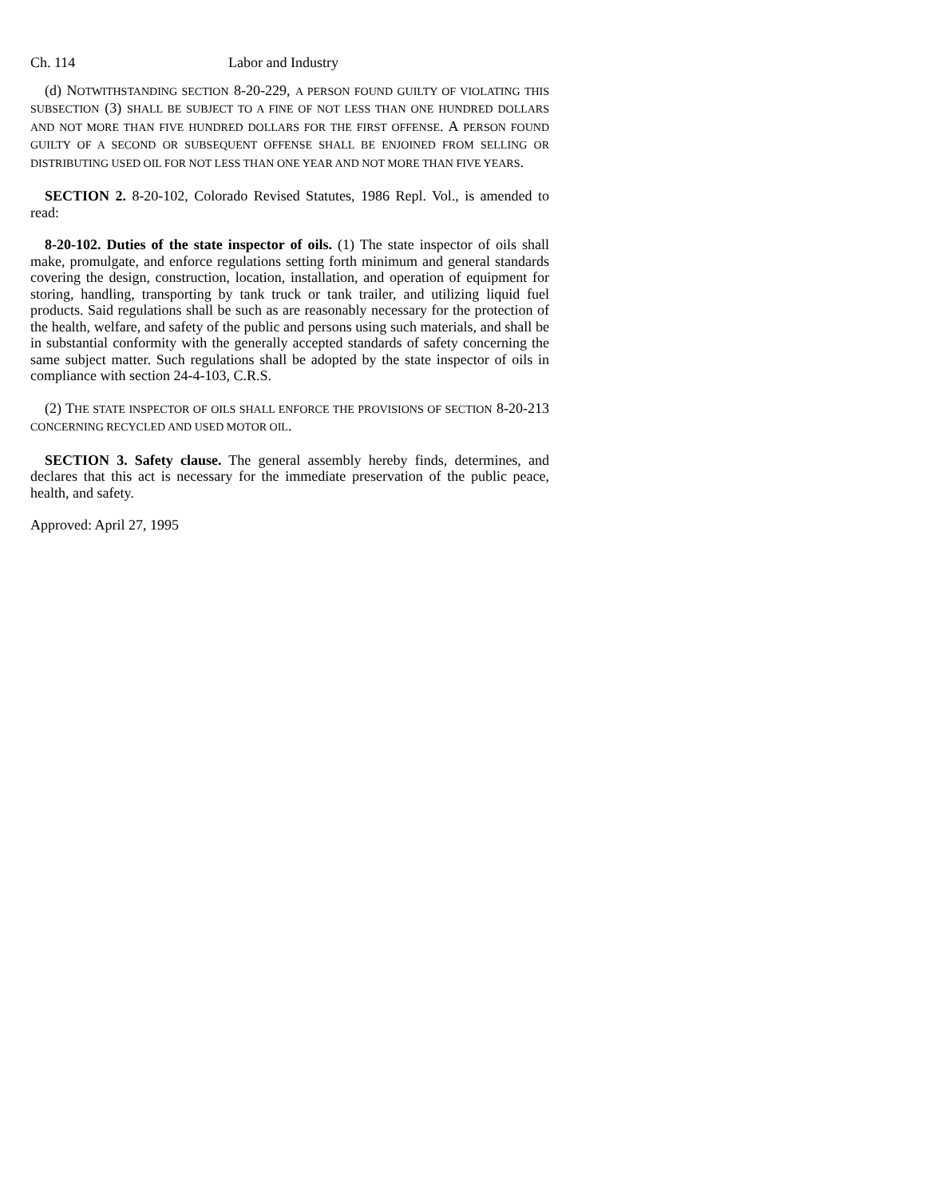Ch. 114 Labor and Industry
(d) NOTWITHSTANDING SECTION 8-20-229, A PERSON FOUND GUILTY OF VIOLATING THIS SUBSECTION (3) SHALL BE SUBJECT TO A FINE OF NOT LESS THAN ONE HUNDRED DOLLARS AND NOT MORE THAN FIVE HUNDRED DOLLARS FOR THE FIRST OFFENSE. A PERSON FOUND GUILTY OF A SECOND OR SUBSEQUENT OFFENSE SHALL BE ENJOINED FROM SELLING OR DISTRIBUTING USED OIL FOR NOT LESS THAN ONE YEAR AND NOT MORE THAN FIVE YEARS.
SECTION 2. 8-20-102, Colorado Revised Statutes, 1986 Repl. Vol., is amended to read:
8-20-102. Duties of the state inspector of oils. (1) The state inspector of oils shall make, promulgate, and enforce regulations setting forth minimum and general standards covering the design, construction, location, installation, and operation of equipment for storing, handling, transporting by tank truck or tank trailer, and utilizing liquid fuel products. Said regulations shall be such as are reasonably necessary for the protection of the health, welfare, and safety of the public and persons using such materials, and shall be in substantial conformity with the generally accepted standards of safety concerning the same subject matter. Such regulations shall be adopted by the state inspector of oils in compliance with section 24-4-103, C.R.S.
(2) THE STATE INSPECTOR OF OILS SHALL ENFORCE THE PROVISIONS OF SECTION 8-20-213 CONCERNING RECYCLED AND USED MOTOR OIL.
SECTION 3. Safety clause. The general assembly hereby finds, determines, and declares that this act is necessary for the immediate preservation of the public peace, health, and safety.
Approved: April 27, 1995